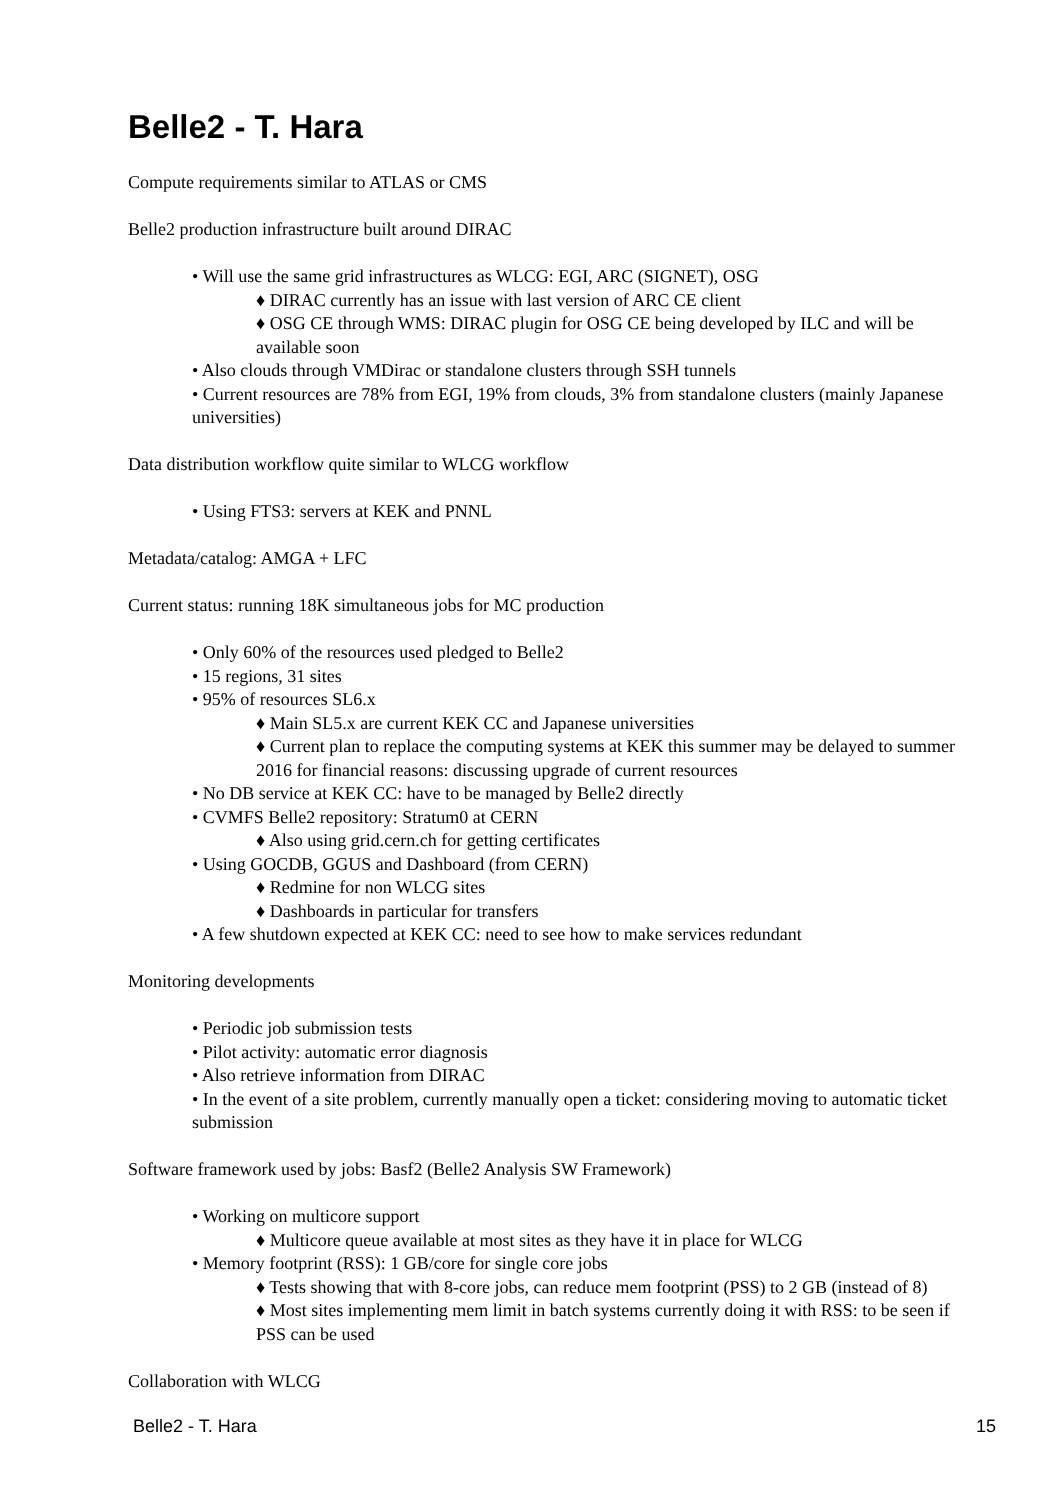Belle2 - T. Hara
Compute requirements similar to ATLAS or CMS
Belle2 production infrastructure built around DIRAC
• Will use the same grid infrastructures as WLCG: EGI, ARC (SIGNET), OSG
♦ DIRAC currently has an issue with last version of ARC CE client
♦ OSG CE through WMS: DIRAC plugin for OSG CE being developed by ILC and will be available soon
• Also clouds through VMDirac or standalone clusters through SSH tunnels
• Current resources are 78% from EGI, 19% from clouds, 3% from standalone clusters (mainly Japanese universities)
Data distribution workflow quite similar to WLCG workflow
• Using FTS3: servers at KEK and PNNL
Metadata/catalog: AMGA + LFC
Current status: running 18K simultaneous jobs for MC production
• Only 60% of the resources used pledged to Belle2
• 15 regions, 31 sites
• 95% of resources SL6.x
♦ Main SL5.x are current KEK CC and Japanese universities
♦ Current plan to replace the computing systems at KEK this summer may be delayed to summer 2016 for financial reasons: discussing upgrade of current resources
• No DB service at KEK CC: have to be managed by Belle2 directly
• CVMFS Belle2 repository: Stratum0 at CERN
♦ Also using grid.cern.ch for getting certificates
• Using GOCDB, GGUS and Dashboard (from CERN)
♦ Redmine for non WLCG sites
♦ Dashboards in particular for transfers
• A few shutdown expected at KEK CC: need to see how to make services redundant
Monitoring developments
• Periodic job submission tests
• Pilot activity: automatic error diagnosis
• Also retrieve information from DIRAC
• In the event of a site problem, currently manually open a ticket: considering moving to automatic ticket submission
Software framework used by jobs: Basf2 (Belle2 Analysis SW Framework)
• Working on multicore support
♦ Multicore queue available at most sites as they have it in place for WLCG
• Memory footprint (RSS): 1 GB/core for single core jobs
♦ Tests showing that with 8-core jobs, can reduce mem footprint (PSS) to 2 GB (instead of 8)
♦ Most sites implementing mem limit in batch systems currently doing it with RSS: to be seen if PSS can be used
Collaboration with WLCG
Belle2 - T. Hara 15